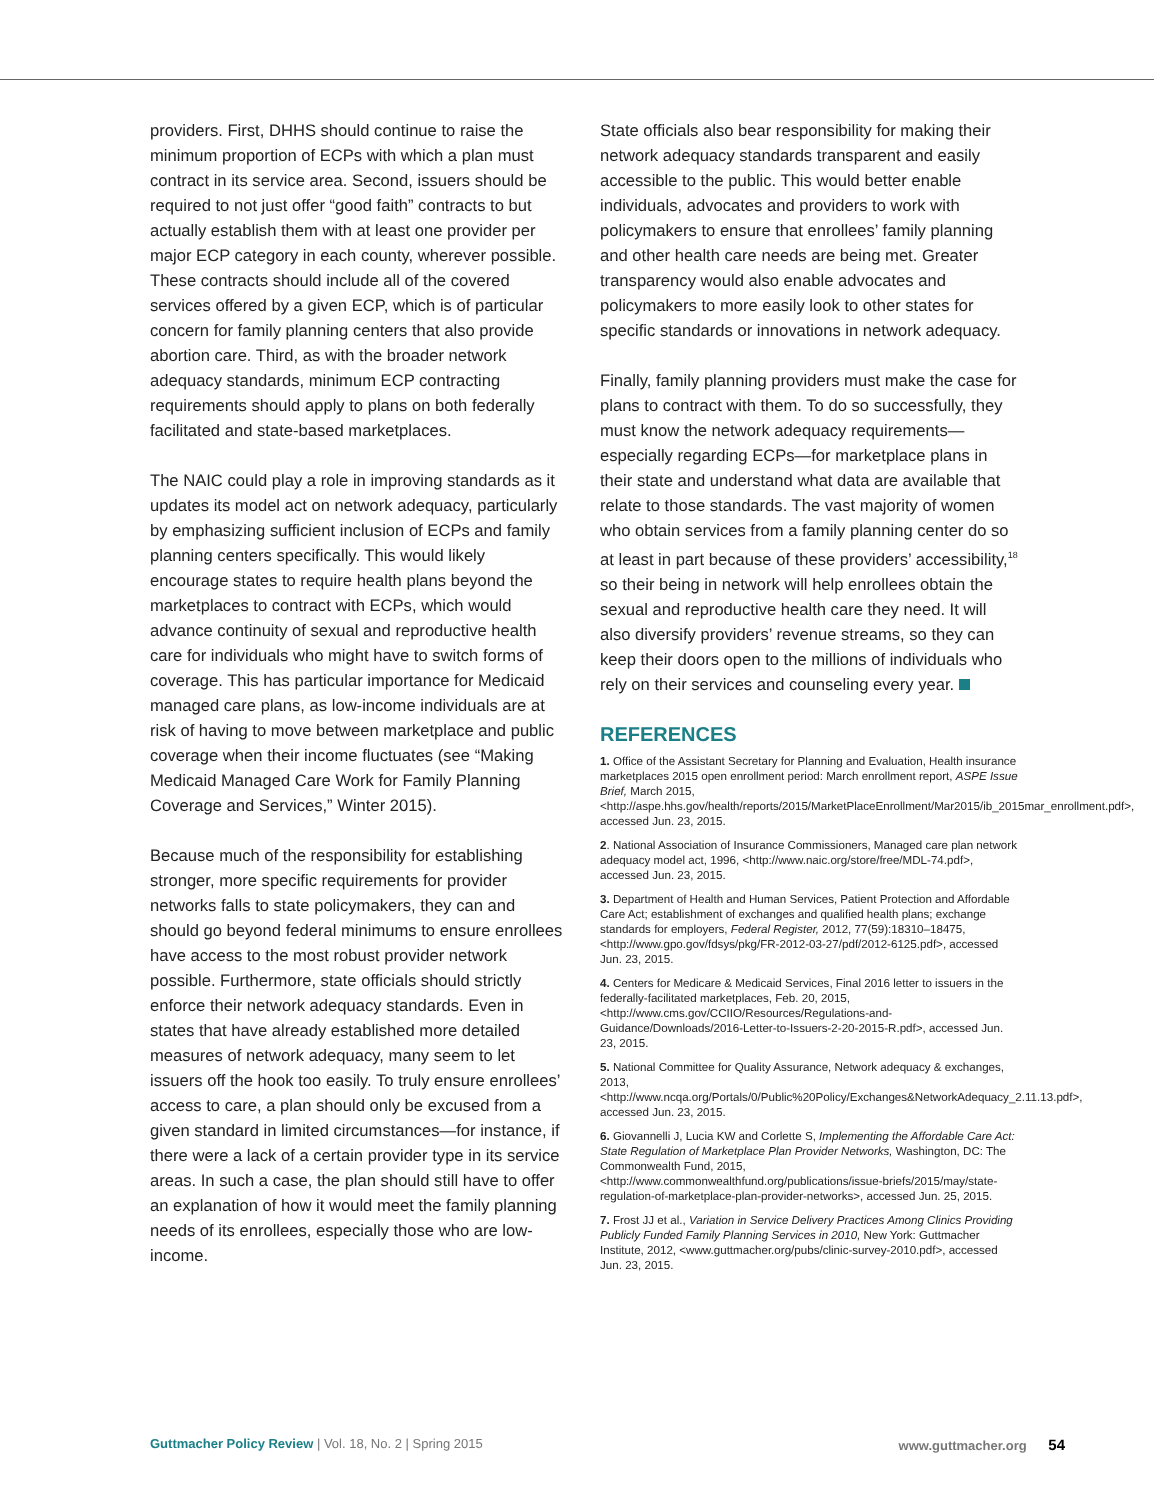providers. First, DHHS should continue to raise the minimum proportion of ECPs with which a plan must contract in its service area. Second, issuers should be required to not just offer “good faith” contracts to but actually establish them with at least one provider per major ECP category in each county, wherever possible. These contracts should include all of the covered services offered by a given ECP, which is of particular concern for family planning centers that also provide abortion care. Third, as with the broader network adequacy standards, minimum ECP contracting requirements should apply to plans on both federally facilitated and state-based marketplaces.
The NAIC could play a role in improving standards as it updates its model act on network adequacy, particularly by emphasizing sufficient inclusion of ECPs and family planning centers specifically. This would likely encourage states to require health plans beyond the marketplaces to contract with ECPs, which would advance continuity of sexual and reproductive health care for individuals who might have to switch forms of coverage. This has particular importance for Medicaid managed care plans, as low-income individuals are at risk of having to move between marketplace and public coverage when their income fluctuates (see “Making Medicaid Managed Care Work for Family Planning Coverage and Services,” Winter 2015).
Because much of the responsibility for establishing stronger, more specific requirements for provider networks falls to state policymakers, they can and should go beyond federal minimums to ensure enrollees have access to the most robust provider network possible. Furthermore, state officials should strictly enforce their network adequacy standards. Even in states that have already established more detailed measures of network adequacy, many seem to let issuers off the hook too easily. To truly ensure enrollees’ access to care, a plan should only be excused from a given standard in limited circumstances—for instance, if there were a lack of a certain provider type in its service areas. In such a case, the plan should still have to offer an explanation of how it would meet the family planning needs of its enrollees, especially those who are low-income.
State officials also bear responsibility for making their network adequacy standards transparent and easily accessible to the public. This would better enable individuals, advocates and providers to work with policymakers to ensure that enrollees’ family planning and other health care needs are being met. Greater transparency would also enable advocates and policymakers to more easily look to other states for specific standards or innovations in network adequacy.
Finally, family planning providers must make the case for plans to contract with them. To do so successfully, they must know the network adequacy requirements—especially regarding ECPs—for marketplace plans in their state and understand what data are available that relate to those standards. The vast majority of women who obtain services from a family planning center do so at least in part because of these providers’ accessibility,<sup>18</sup> so their being in network will help enrollees obtain the sexual and reproductive health care they need. It will also diversify providers’ revenue streams, so they can keep their doors open to the millions of individuals who rely on their services and counseling every year.
REFERENCES
1. Office of the Assistant Secretary for Planning and Evaluation, Health insurance marketplaces 2015 open enrollment period: March enrollment report, ASPE Issue Brief, March 2015, <http://aspe.hhs.gov/health/reports/2015/MarketPlaceEnrollment/Mar2015/ib_2015mar_enrollment.pdf>, accessed Jun. 23, 2015.
2. National Association of Insurance Commissioners, Managed care plan network adequacy model act, 1996, <http://www.naic.org/store/free/MDL-74.pdf>, accessed Jun. 23, 2015.
3. Department of Health and Human Services, Patient Protection and Affordable Care Act; establishment of exchanges and qualified health plans; exchange standards for employers, Federal Register, 2012, 77(59):18310–18475, <http://www.gpo.gov/fdsys/pkg/FR-2012-03-27/pdf/2012-6125.pdf>, accessed Jun. 23, 2015.
4. Centers for Medicare & Medicaid Services, Final 2016 letter to issuers in the federally-facilitated marketplaces, Feb. 20, 2015, <http://www.cms.gov/CCIIO/Resources/Regulations-and-Guidance/Downloads/2016-Letter-to-Issuers-2-20-2015-R.pdf>, accessed Jun. 23, 2015.
5. National Committee for Quality Assurance, Network adequacy & exchanges, 2013, <http://www.ncqa.org/Portals/0/Public%20Policy/Exchanges&NetworkAdequacy_2.11.13.pdf>, accessed Jun. 23, 2015.
6. Giovannelli J, Lucia KW and Corlette S, Implementing the Affordable Care Act: State Regulation of Marketplace Plan Provider Networks, Washington, DC: The Commonwealth Fund, 2015, <http://www.commonwealthfund.org/publications/issue-briefs/2015/may/state-regulation-of-marketplace-plan-provider-networks>, accessed Jun. 25, 2015.
7. Frost JJ et al., Variation in Service Delivery Practices Among Clinics Providing Publicly Funded Family Planning Services in 2010, New York: Guttmacher Institute, 2012, <www.guttmacher.org/pubs/clinic-survey-2010.pdf>, accessed Jun. 23, 2015.
Guttmacher Policy Review | Vol. 18, No. 2 | Spring 2015 www.guttmacher.org 54